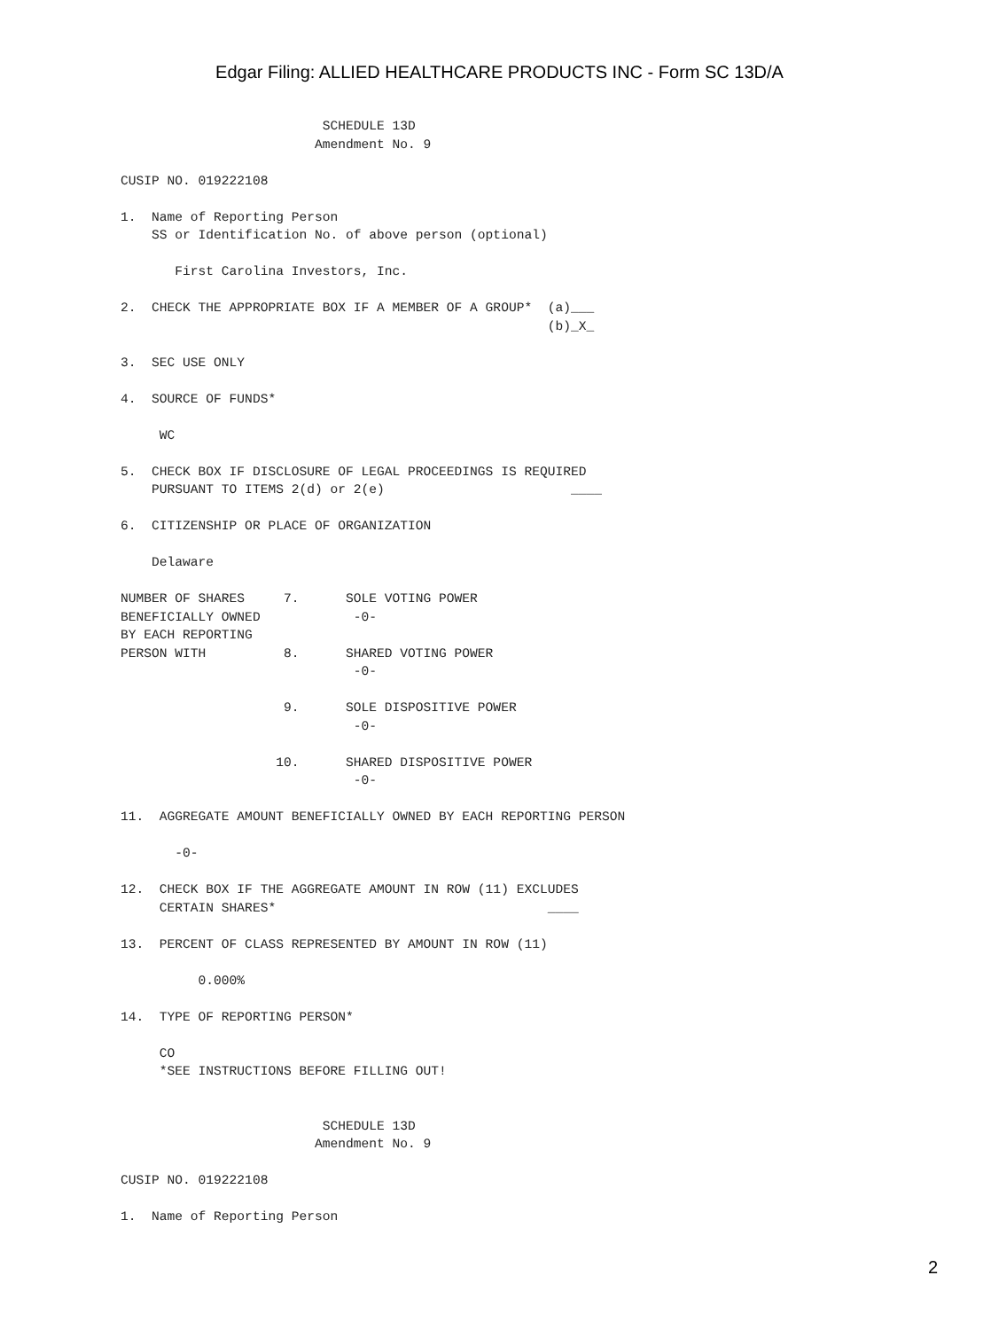Edgar Filing: ALLIED HEALTHCARE PRODUCTS INC - Form SC 13D/A
                          SCHEDULE 13D
                         Amendment No. 9

CUSIP NO. 019222108

1.  Name of Reporting Person
    SS or Identification No. of above person (optional)

       First Carolina Investors, Inc.

2.  CHECK THE APPROPRIATE BOX IF A MEMBER OF A GROUP*  (a)___
                                                       (b)_X_

3.  SEC USE ONLY

4.  SOURCE OF FUNDS*

     WC

5.  CHECK BOX IF DISCLOSURE OF LEGAL PROCEEDINGS IS REQUIRED
    PURSUANT TO ITEMS 2(d) or 2(e)                        ____

6.  CITIZENSHIP OR PLACE OF ORGANIZATION

    Delaware

NUMBER OF SHARES     7.      SOLE VOTING POWER
BENEFICIALLY OWNED            -0-
BY EACH REPORTING
PERSON WITH          8.      SHARED VOTING POWER
                              -0-

                     9.      SOLE DISPOSITIVE POWER
                              -0-

                    10.      SHARED DISPOSITIVE POWER
                              -0-

11.  AGGREGATE AMOUNT BENEFICIALLY OWNED BY EACH REPORTING PERSON

       -0-

12.  CHECK BOX IF THE AGGREGATE AMOUNT IN ROW (11) EXCLUDES
     CERTAIN SHARES*                                   ____

13.  PERCENT OF CLASS REPRESENTED BY AMOUNT IN ROW (11)

          0.000%

14.  TYPE OF REPORTING PERSON*

     CO
     *SEE INSTRUCTIONS BEFORE FILLING OUT!


                          SCHEDULE 13D
                         Amendment No. 9

CUSIP NO. 019222108

1.  Name of Reporting Person
2